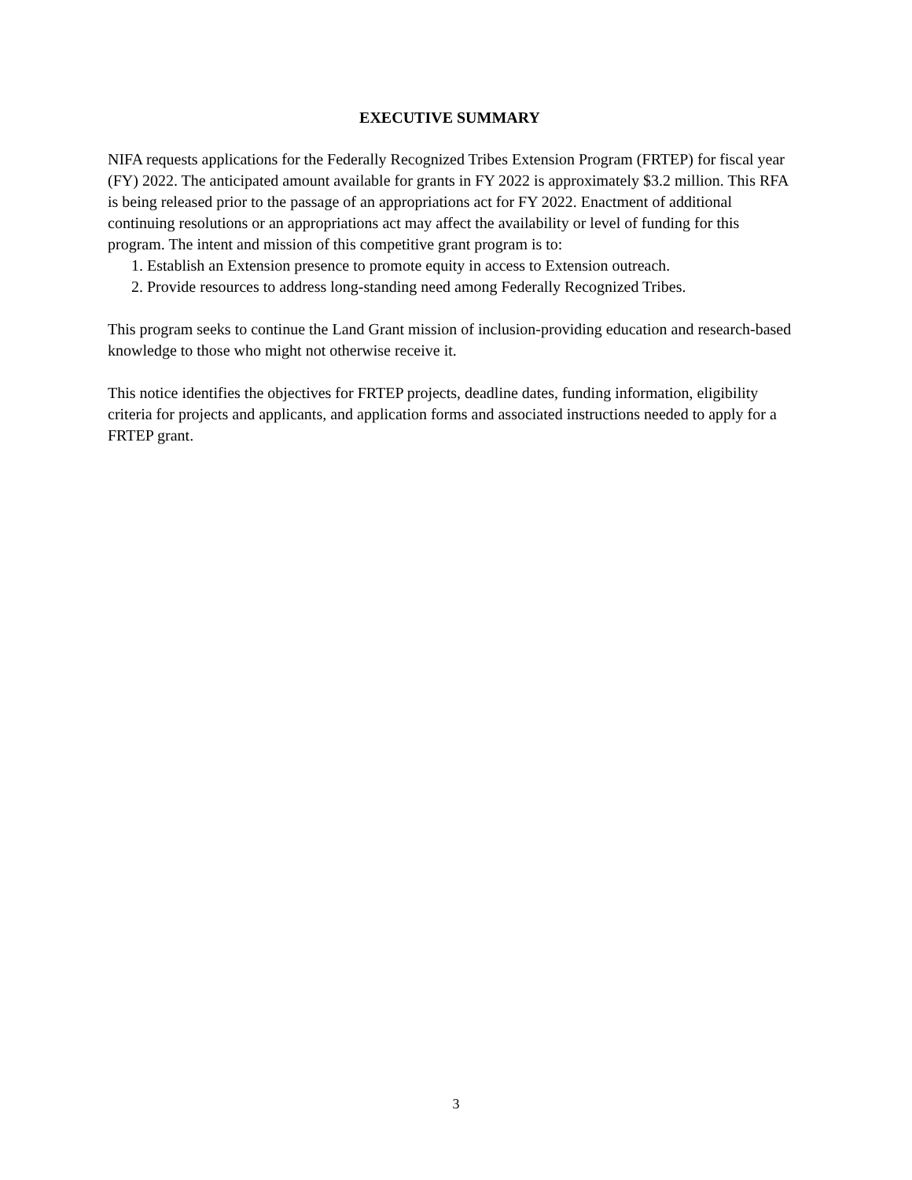EXECUTIVE SUMMARY
NIFA requests applications for the Federally Recognized Tribes Extension Program (FRTEP) for fiscal year (FY) 2022. The anticipated amount available for grants in FY 2022 is approximately $3.2 million. This RFA is being released prior to the passage of an appropriations act for FY 2022. Enactment of additional continuing resolutions or an appropriations act may affect the availability or level of funding for this program. The intent and mission of this competitive grant program is to:
1. Establish an Extension presence to promote equity in access to Extension outreach.
2. Provide resources to address long-standing need among Federally Recognized Tribes.
This program seeks to continue the Land Grant mission of inclusion-providing education and research-based knowledge to those who might not otherwise receive it.
This notice identifies the objectives for FRTEP projects, deadline dates, funding information, eligibility criteria for projects and applicants, and application forms and associated instructions needed to apply for a FRTEP grant.
3